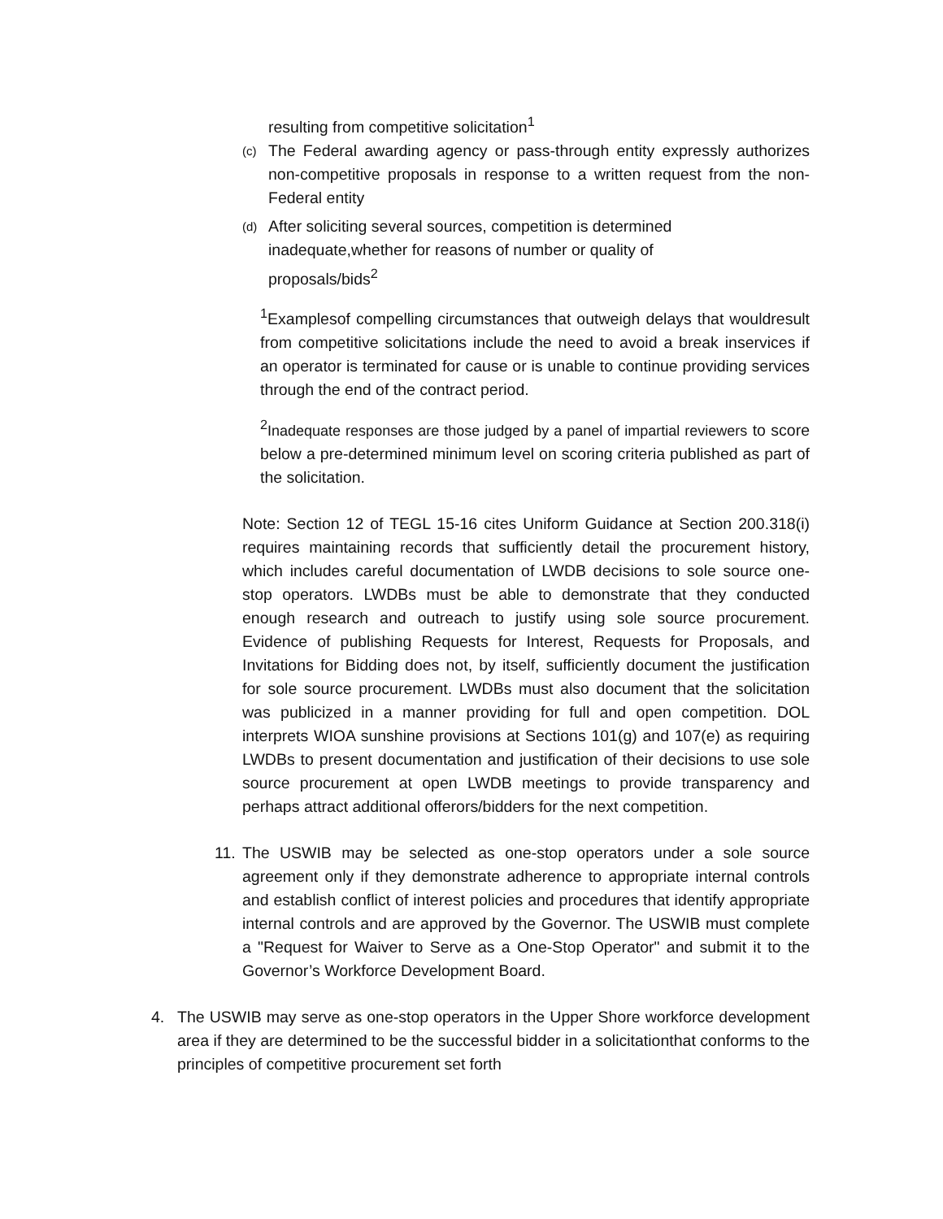resulting from competitive solicitation<sup>1</sup>
(c)
The Federal awarding agency or pass-through entity expressly authorizes non-competitive proposals in response to a written request from the non-Federal entity
(d)
After soliciting several sources, competition is determined inadequate,whether for reasons of number or quality of proposals/bids<sup>2</sup>
<sup>1</sup> Examplesof compelling circumstances that outweigh delays that wouldresult from competitive solicitations include the need to avoid a break inservices if an operator is terminated for cause or is unable to continue providing services through the end of the contract period.
<sup>2</sup> Inadequate responses are those judged by a panel of impartial reviewers to score below a pre-determined minimum level on scoring criteria published as part of the solicitation.
Note: Section 12 of TEGL 15-16 cites Uniform Guidance at Section 200.318(i) requires maintaining records that sufficiently detail the procurement history, which includes careful documentation of LWDB decisions to sole source one-stop operators. LWDBs must be able to demonstrate that they conducted enough research and outreach to justify using sole source procurement. Evidence of publishing Requests for Interest, Requests for Proposals, and Invitations for Bidding does not, by itself, sufficiently document the justification for sole source procurement. LWDBs must also document that the solicitation was publicized in a manner providing for full and open competition. DOL interprets WIOA sunshine provisions at Sections 101(g) and 107(e) as requiring LWDBs to present documentation and justification of their decisions to use sole source procurement at open LWDB meetings to provide transparency and perhaps attract additional offerors/bidders for the next competition.
11.
The USWIB may be selected as one-stop operators under a sole source agreement only if they demonstrate adherence to appropriate internal controls and establish conflict of interest policies and procedures that identify appropriate internal controls and are approved by the Governor. The USWIB must complete a "Request for Waiver to Serve as a One-Stop Operator" and submit it to the Governor’s Workforce Development Board.
4. The USWIB may serve as one-stop operators in the Upper Shore workforce development area if they are determined to be the successful bidder in a solicitationthat conforms to the principles of competitive procurement set forth